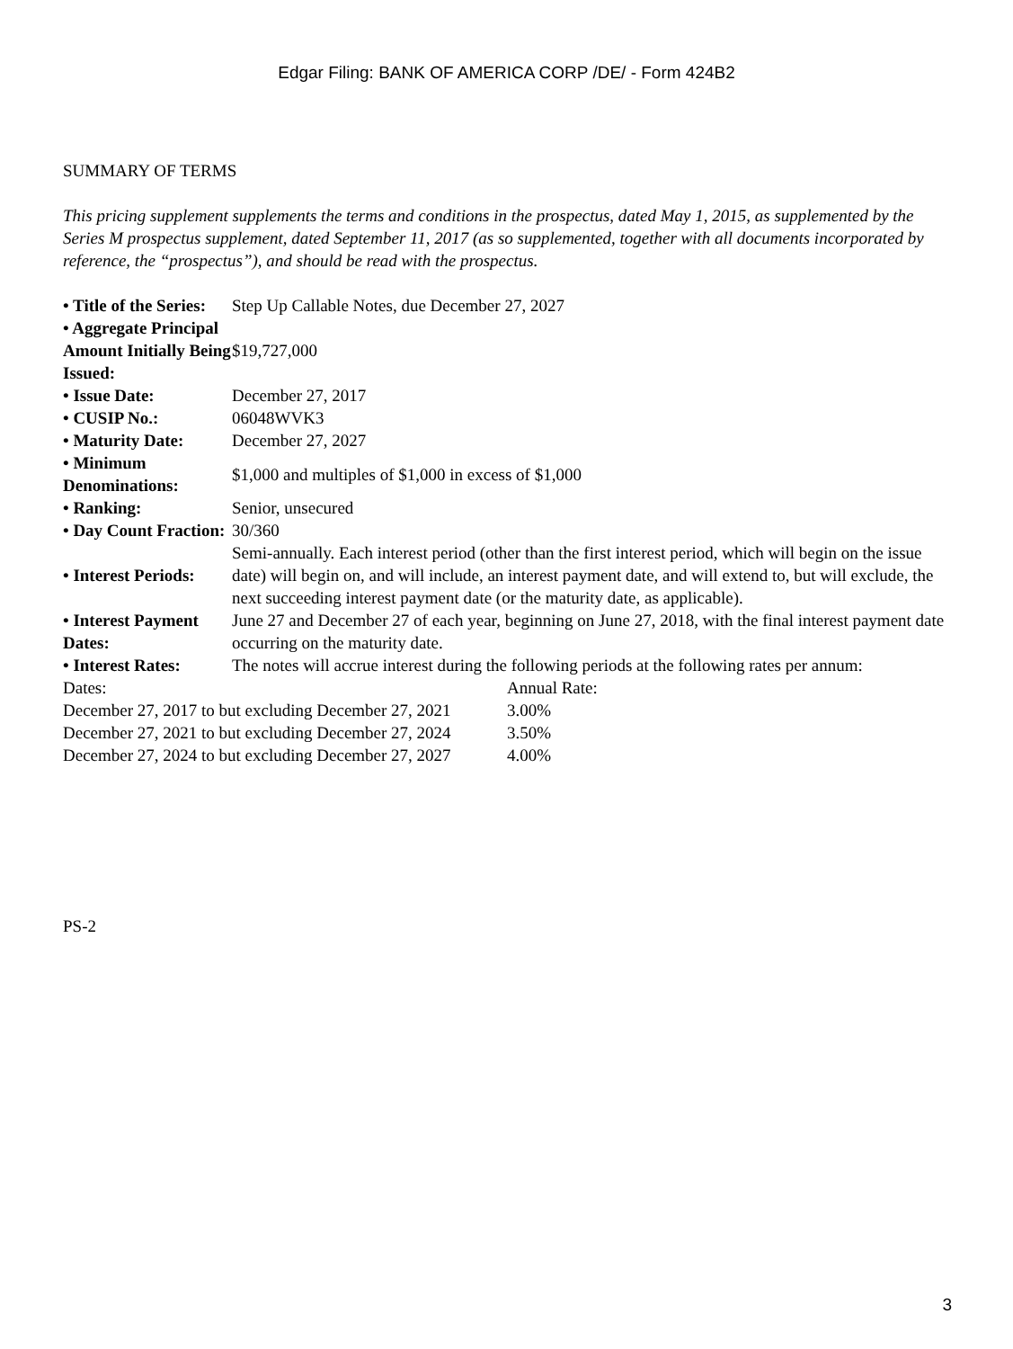Edgar Filing: BANK OF AMERICA CORP /DE/ - Form 424B2
SUMMARY OF TERMS
This pricing supplement supplements the terms and conditions in the prospectus, dated May 1, 2015, as supplemented by the Series M prospectus supplement, dated September 11, 2017 (as so supplemented, together with all documents incorporated by reference, the “prospectus”), and should be read with the prospectus.
| • Title of the Series: | Step Up Callable Notes, due December 27, 2027 |
| • Aggregate Principal Amount Initially Being Issued: | $19,727,000 |
| • Issue Date: | December 27, 2017 |
| • CUSIP No.: | 06048WVK3 |
| • Maturity Date: | December 27, 2027 |
| • Minimum Denominations: | $1,000 and multiples of $1,000 in excess of $1,000 |
| • Ranking: | Senior, unsecured |
| • Day Count Fraction: | 30/360 |
| • Interest Periods: | Semi-annually. Each interest period (other than the first interest period, which will begin on the issue date) will begin on, and will include, an interest payment date, and will extend to, but will exclude, the next succeeding interest payment date (or the maturity date, as applicable). |
| • Interest Payment Dates: | June 27 and December 27 of each year, beginning on June 27, 2018, with the final interest payment date occurring on the maturity date. |
| • Interest Rates: | The notes will accrue interest during the following periods at the following rates per annum: |
| Dates: | Annual Rate: |
| December 27, 2017 to but excluding December 27, 2021 | 3.00% |
| December 27, 2021 to but excluding December 27, 2024 | 3.50% |
| December 27, 2024 to but excluding December 27, 2027 | 4.00% |
PS-2
3